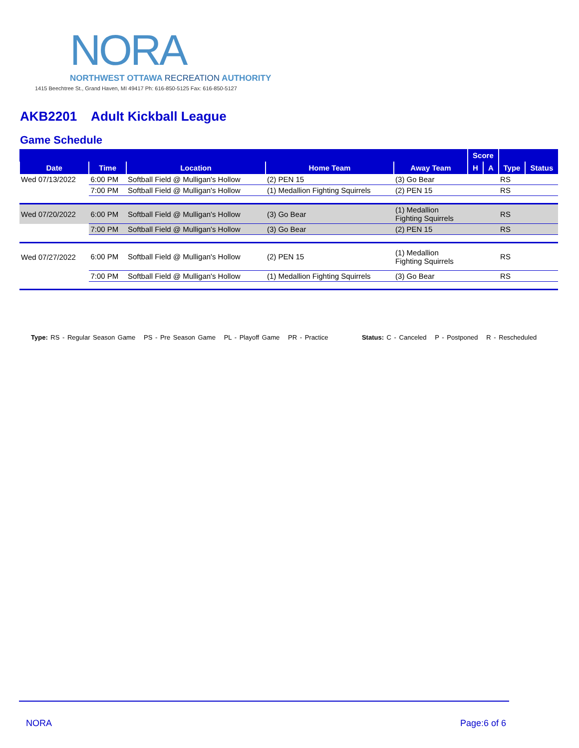NORA
NORTHWEST OTTAWA RECREATION AUTHORITY
1415 Beechtree St., Grand Haven, MI 49417 Ph: 616-850-5125 Fax: 616-850-5127
AKB2201 Adult Kickball League
Game Schedule
| | | | | | Score | | | |
| --- | --- | --- | --- | --- | --- | --- | --- | --- |
| Date | Time | Location | Home Team | Away Team | H | A | Type | Status |
| Wed 07/13/2022 | 6:00 PM | Softball Field @ Mulligan's Hollow | (2) PEN 15 | (3) Go Bear | | | RS | |
| | 7:00 PM | Softball Field @ Mulligan's Hollow | (1) Medallion Fighting Squirrels | (2) PEN 15 | | | RS | |
| Wed 07/20/2022 | 6:00 PM | Softball Field @ Mulligan's Hollow | (3) Go Bear | (1) Medallion Fighting Squirrels | | | RS | |
| | 7:00 PM | Softball Field @ Mulligan's Hollow | (3) Go Bear | (2) PEN 15 | | | RS | |
| Wed 07/27/2022 | 6:00 PM | Softball Field @ Mulligan's Hollow | (2) PEN 15 | (1) Medallion Fighting Squirrels | | | RS | |
| | 7:00 PM | Softball Field @ Mulligan's Hollow | (1) Medallion Fighting Squirrels | (3) Go Bear | | | RS | |
Type: RS - Regular Season Game PS - Pre Season Game PL - Playoff Game PR - Practice Status: C - Canceled P - Postponed R - Rescheduled
NORA Page:6 of 6